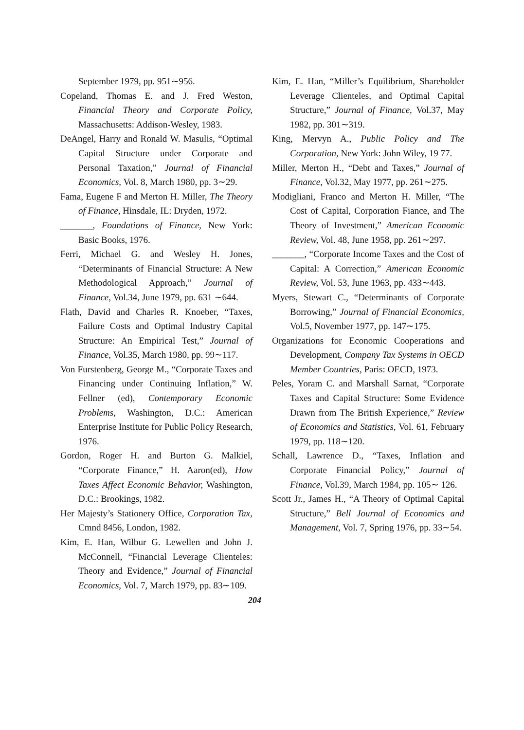September 1979, pp. 951∼956.
Copeland, Thomas E. and J. Fred Weston, Financial Theory and Corporate Policy, Massachusetts: Addison-Wesley, 1983.
DeAngel, Harry and Ronald W. Masulis, “Optimal Capital Structure under Corporate and Personal Taxation,” Journal of Financial Economics, Vol. 8, March 1980, pp. 3∼29.
Fama, Eugene F and Merton H. Miller, The Theory of Finance, Hinsdale, IL: Dryden, 1972.
_______, Foundations of Finance, New York: Basic Books, 1976.
Ferri, Michael G. and Wesley H. Jones, “Determinants of Financial Structure: A New Methodological Approach,” Journal of Finance, Vol.34, June 1979, pp. 631 ∼644.
Flath, David and Charles R. Knoeber, “Taxes, Failure Costs and Optimal Industry Capital Structure: An Empirical Test,” Journal of Finance, Vol.35, March 1980, pp. 99∼117.
Von Furstenberg, George M., “Corporate Taxes and Financing under Continuing Inflation,” W. Fellner (ed), Contemporary Economic Problems, Washington, D.C.: American Enterprise Institute for Public Policy Research, 1976.
Gordon, Roger H. and Burton G. Malkiel, “Corporate Finance,” H. Aaron(ed), How Taxes Affect Economic Behavior, Washington, D.C.: Brookings, 1982.
Her Majesty’s Stationery Office, Corporation Tax, Cmnd 8456, London, 1982.
Kim, E. Han, Wilbur G. Lewellen and John J. McConnell, “Financial Leverage Clienteles: Theory and Evidence,” Journal of Financial Economics, Vol. 7, March 1979, pp. 83∼109.
Kim, E. Han, “Miller’s Equilibrium, Shareholder Leverage Clienteles, and Optimal Capital Structure,” Journal of Finance, Vol.37, May 1982, pp. 301∼319.
King, Mervyn A., Public Policy and The Corporation, New York: John Wiley, 19 77.
Miller, Merton H., “Debt and Taxes,” Journal of Finance, Vol.32, May 1977, pp. 261∼275.
Modigliani, Franco and Merton H. Miller, “The Cost of Capital, Corporation Fiance, and The Theory of Investment,” American Economic Review, Vol. 48, June 1958, pp. 261∼297.
_______, “Corporate Income Taxes and the Cost of Capital: A Correction,” American Economic Review, Vol. 53, June 1963, pp. 433∼443.
Myers, Stewart C., “Determinants of Corporate Borrowing,” Journal of Financial Economics, Vol.5, November 1977, pp. 147∼175.
Organizations for Economic Cooperations and Development, Company Tax Systems in OECD Member Countries, Paris: OECD, 1973.
Peles, Yoram C. and Marshall Sarnat, “Corporate Taxes and Capital Structure: Some Evidence Drawn from The British Experience,” Review of Economics and Statistics, Vol. 61, February 1979, pp. 118∼120.
Schall, Lawrence D., “Taxes, Inflation and Corporate Financial Policy,” Journal of Finance, Vol.39, March 1984, pp. 105∼ 126.
Scott Jr., James H., “A Theory of Optimal Capital Structure,” Bell Journal of Economics and Management, Vol. 7, Spring 1976, pp. 33∼54.
204